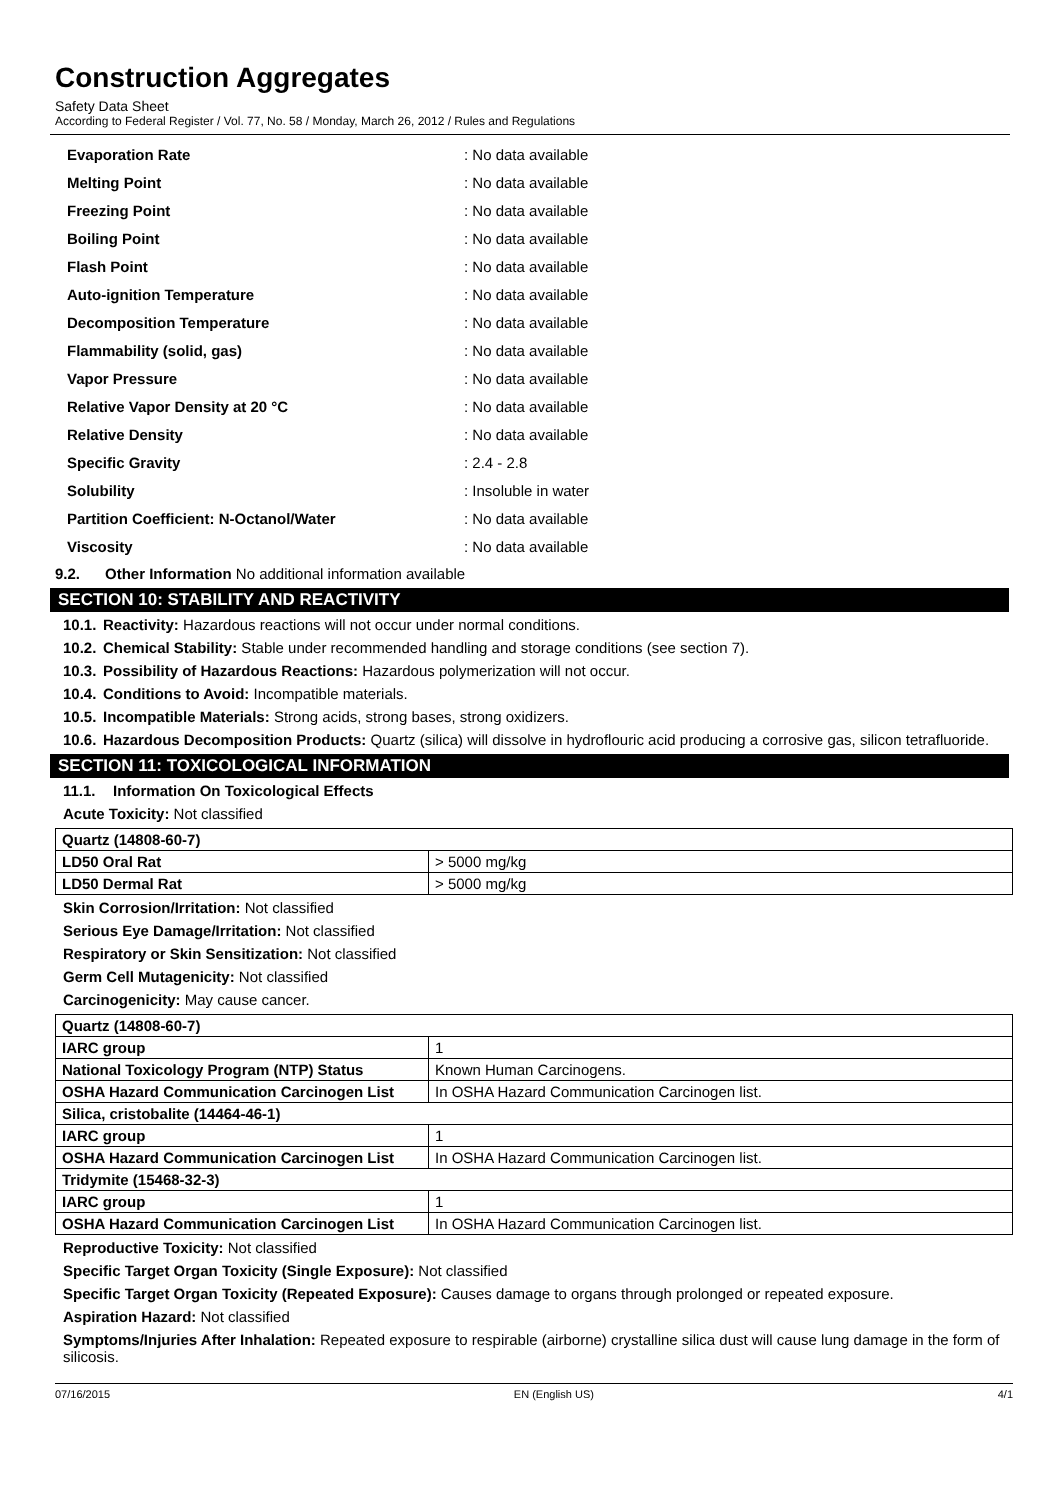Construction Aggregates
Safety Data Sheet
According to Federal Register / Vol. 77, No. 58 / Monday, March 26, 2012 / Rules and Regulations
| Evaporation Rate | : No data available |
| Melting Point | : No data available |
| Freezing Point | : No data available |
| Boiling Point | : No data available |
| Flash Point | : No data available |
| Auto-ignition Temperature | : No data available |
| Decomposition Temperature | : No data available |
| Flammability (solid, gas) | : No data available |
| Vapor Pressure | : No data available |
| Relative Vapor Density at 20 °C | : No data available |
| Relative Density | : No data available |
| Specific Gravity | : 2.4 - 2.8 |
| Solubility | : Insoluble in water |
| Partition Coefficient: N-Octanol/Water | : No data available |
| Viscosity | : No data available |
9.2. Other Information No additional information available
SECTION 10: STABILITY AND REACTIVITY
10.1. Reactivity: Hazardous reactions will not occur under normal conditions.
10.2. Chemical Stability: Stable under recommended handling and storage conditions (see section 7).
10.3. Possibility of Hazardous Reactions: Hazardous polymerization will not occur.
10.4. Conditions to Avoid: Incompatible materials.
10.5. Incompatible Materials: Strong acids, strong bases, strong oxidizers.
10.6. Hazardous Decomposition Products: Quartz (silica) will dissolve in hydroflouric acid producing a corrosive gas, silicon tetrafluoride.
SECTION 11: TOXICOLOGICAL INFORMATION
11.1. Information On Toxicological Effects
Acute Toxicity: Not classified
| Quartz (14808-60-7) | |
| LD50 Oral Rat | > 5000 mg/kg |
| LD50 Dermal Rat | > 5000 mg/kg |
Skin Corrosion/Irritation: Not classified
Serious Eye Damage/Irritation: Not classified
Respiratory or Skin Sensitization: Not classified
Germ Cell Mutagenicity: Not classified
Carcinogenicity: May cause cancer.
| Quartz (14808-60-7) | |
| IARC group | 1 |
| National Toxicology Program (NTP) Status | Known Human Carcinogens. |
| OSHA Hazard Communication Carcinogen List | In OSHA Hazard Communication Carcinogen list. |
| Silica, cristobalite (14464-46-1) | |
| IARC group | 1 |
| OSHA Hazard Communication Carcinogen List | In OSHA Hazard Communication Carcinogen list. |
| Tridymite (15468-32-3) | |
| IARC group | 1 |
| OSHA Hazard Communication Carcinogen List | In OSHA Hazard Communication Carcinogen list. |
Reproductive Toxicity: Not classified
Specific Target Organ Toxicity (Single Exposure): Not classified
Specific Target Organ Toxicity (Repeated Exposure): Causes damage to organs through prolonged or repeated exposure.
Aspiration Hazard: Not classified
Symptoms/Injuries After Inhalation: Repeated exposure to respirable (airborne) crystalline silica dust will cause lung damage in the form of silicosis.
07/16/2015 EN (English US) 4/1